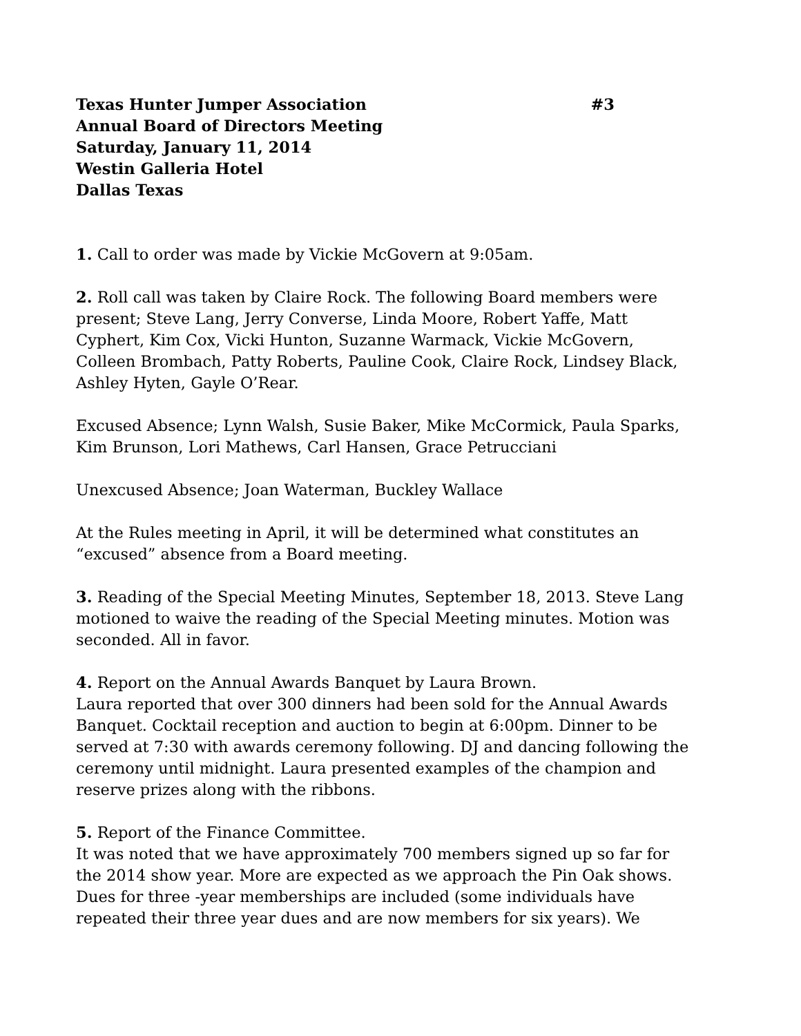Texas Hunter Jumper Association #3
Annual Board of Directors Meeting
Saturday, January 11, 2014
Westin Galleria Hotel
Dallas Texas
1. Call to order was made by Vickie McGovern at 9:05am.
2. Roll call was taken by Claire Rock. The following Board members were present; Steve Lang, Jerry Converse, Linda Moore, Robert Yaffe, Matt Cyphert, Kim Cox, Vicki Hunton, Suzanne Warmack, Vickie McGovern, Colleen Brombach, Patty Roberts, Pauline Cook, Claire Rock, Lindsey Black, Ashley Hyten, Gayle O’Rear.
Excused Absence; Lynn Walsh, Susie Baker, Mike McCormick, Paula Sparks, Kim Brunson, Lori Mathews, Carl Hansen, Grace Petrucciani
Unexcused Absence; Joan Waterman, Buckley Wallace
At the Rules meeting in April, it will be determined what constitutes an “excused” absence from a Board meeting.
3. Reading of the Special Meeting Minutes, September 18, 2013. Steve Lang motioned to waive the reading of the Special Meeting minutes. Motion was seconded. All in favor.
4. Report on the Annual Awards Banquet by Laura Brown.
Laura reported that over 300 dinners had been sold for the Annual Awards Banquet. Cocktail reception and auction to begin at 6:00pm. Dinner to be served at 7:30 with awards ceremony following. DJ and dancing following the ceremony until midnight. Laura presented examples of the champion and reserve prizes along with the ribbons.
5. Report of the Finance Committee.
It was noted that we have approximately 700 members signed up so far for the 2014 show year. More are expected as we approach the Pin Oak shows. Dues for three -year memberships are included (some individuals have repeated their three year dues and are now members for six years). We